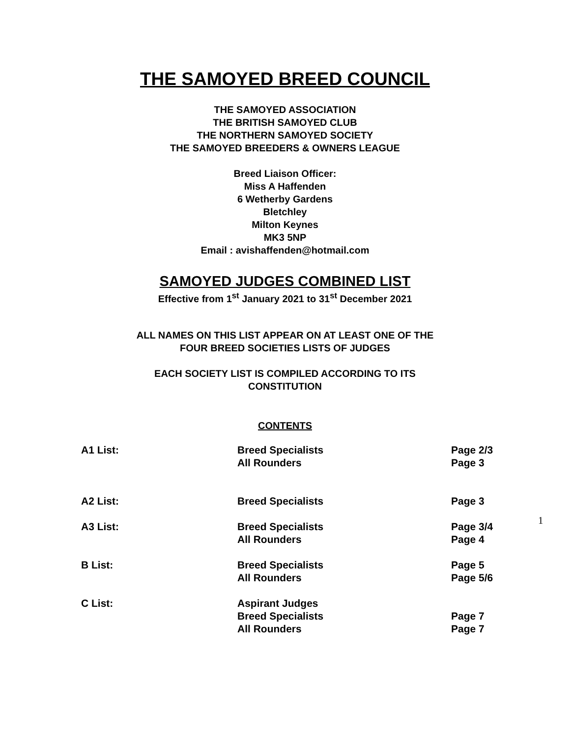THE SAMOYED BREED COUNCIL
THE SAMOYED ASSOCIATION
THE BRITISH SAMOYED CLUB
THE NORTHERN SAMOYED SOCIETY
THE SAMOYED BREEDERS & OWNERS LEAGUE
Breed Liaison Officer:
Miss A Haffenden
6 Wetherby Gardens
Bletchley
Milton Keynes
MK3 5NP
Email : avishaffenden@hotmail.com
SAMOYED JUDGES COMBINED LIST
Effective from 1<sup>st</sup> January 2021 to 31<sup>st</sup> December 2021
ALL NAMES ON THIS LIST APPEAR ON AT LEAST ONE OF THE
FOUR BREED SOCIETIES LISTS OF JUDGES
EACH SOCIETY LIST IS COMPILED ACCORDING TO ITS
CONSTITUTION
CONTENTS
| A1 List: | Breed Specialists All Rounders | Page 2/3 Page 3 |
| A2 List: | Breed Specialists | Page 3 |
| A3 List: | Breed Specialists All Rounders | Page 3/4 Page 4 |
| B List: | Breed Specialists All Rounders | Page 5 Page 5/6 |
| C List: | Aspirant Judges Breed Specialists All Rounders | Page 7 Page 7 |
1